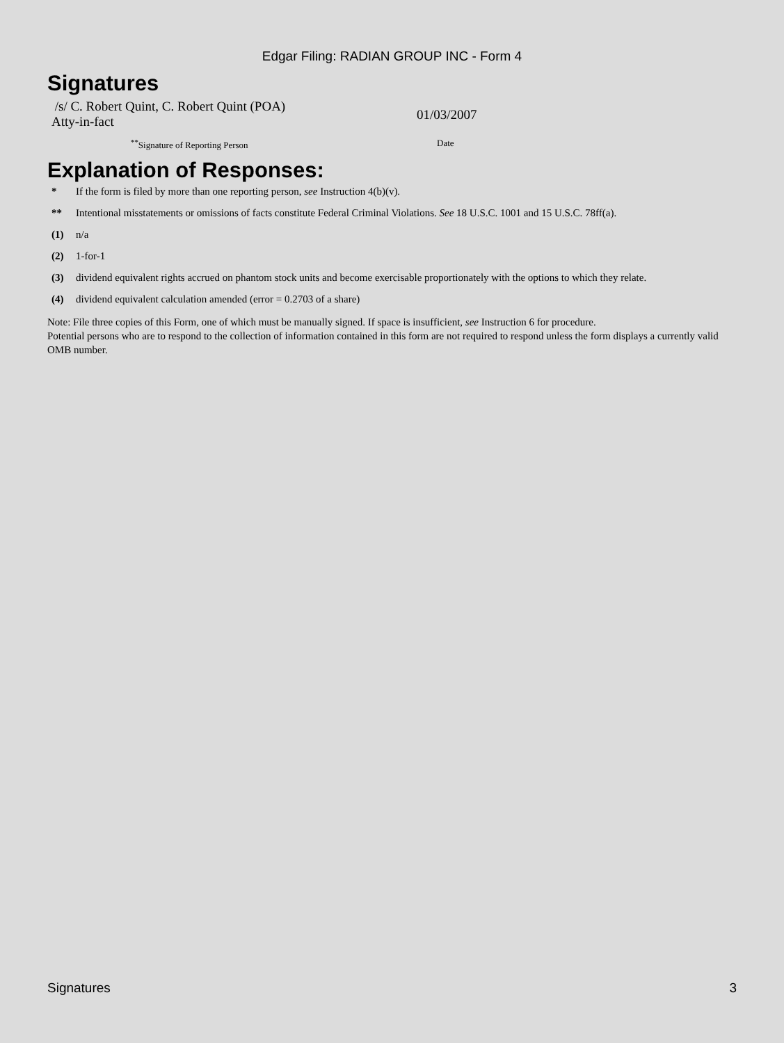Edgar Filing: RADIAN GROUP INC - Form 4
Signatures
/s/ C. Robert Quint, C. Robert Quint (POA)
Atty-in-fact
01/03/2007
<sup>**</sup> Signature of Reporting Person Date
Explanation of Responses:
* If the form is filed by more than one reporting person, see Instruction 4(b)(v).
** Intentional misstatements or omissions of facts constitute Federal Criminal Violations. See 18 U.S.C. 1001 and 15 U.S.C. 78ff(a).
(1) n/a
(2) 1-for-1
(3) dividend equivalent rights accrued on phantom stock units and become exercisable proportionately with the options to which they relate.
(4) dividend equivalent calculation amended (error = 0.2703 of a share)
Note: File three copies of this Form, one of which must be manually signed. If space is insufficient, see Instruction 6 for procedure.
Potential persons who are to respond to the collection of information contained in this form are not required to respond unless the form displays a currently valid OMB number.
Signatures 3